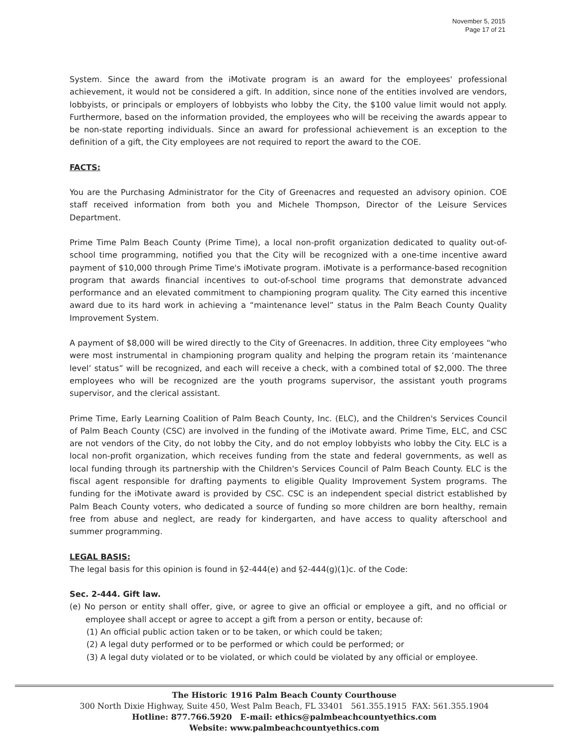November 5, 2015
Page 17 of 21
System. Since the award from the iMotivate program is an award for the employees' professional achievement, it would not be considered a gift. In addition, since none of the entities involved are vendors, lobbyists, or principals or employers of lobbyists who lobby the City, the $100 value limit would not apply. Furthermore, based on the information provided, the employees who will be receiving the awards appear to be non-state reporting individuals. Since an award for professional achievement is an exception to the definition of a gift, the City employees are not required to report the award to the COE.
FACTS:
You are the Purchasing Administrator for the City of Greenacres and requested an advisory opinion. COE staff received information from both you and Michele Thompson, Director of the Leisure Services Department.
Prime Time Palm Beach County (Prime Time), a local non-profit organization dedicated to quality out-of-school time programming, notified you that the City will be recognized with a one-time incentive award payment of $10,000 through Prime Time's iMotivate program. iMotivate is a performance-based recognition program that awards financial incentives to out-of-school time programs that demonstrate advanced performance and an elevated commitment to championing program quality. The City earned this incentive award due to its hard work in achieving a “maintenance level” status in the Palm Beach County Quality Improvement System.
A payment of $8,000 will be wired directly to the City of Greenacres. In addition, three City employees “who were most instrumental in championing program quality and helping the program retain its ‘maintenance level’ status” will be recognized, and each will receive a check, with a combined total of $2,000. The three employees who will be recognized are the youth programs supervisor, the assistant youth programs supervisor, and the clerical assistant.
Prime Time, Early Learning Coalition of Palm Beach County, Inc. (ELC), and the Children's Services Council of Palm Beach County (CSC) are involved in the funding of the iMotivate award. Prime Time, ELC, and CSC are not vendors of the City, do not lobby the City, and do not employ lobbyists who lobby the City. ELC is a local non-profit organization, which receives funding from the state and federal governments, as well as local funding through its partnership with the Children's Services Council of Palm Beach County. ELC is the fiscal agent responsible for drafting payments to eligible Quality Improvement System programs. The funding for the iMotivate award is provided by CSC. CSC is an independent special district established by Palm Beach County voters, who dedicated a source of funding so more children are born healthy, remain free from abuse and neglect, are ready for kindergarten, and have access to quality afterschool and summer programming.
LEGAL BASIS:
The legal basis for this opinion is found in §2-444(e) and §2-444(g)(1)c. of the Code:
Sec. 2-444. Gift law.
(e) No person or entity shall offer, give, or agree to give an official or employee a gift, and no official or employee shall accept or agree to accept a gift from a person or entity, because of:
(1) An official public action taken or to be taken, or which could be taken;
(2) A legal duty performed or to be performed or which could be performed; or
(3) A legal duty violated or to be violated, or which could be violated by any official or employee.
The Historic 1916 Palm Beach County Courthouse
300 North Dixie Highway, Suite 450, West Palm Beach, FL 33401 561.355.1915 FAX: 561.355.1904
Hotline: 877.766.5920 E-mail: ethics@palmbeachcountyethics.com
Website: www.palmbeachcountyethics.com